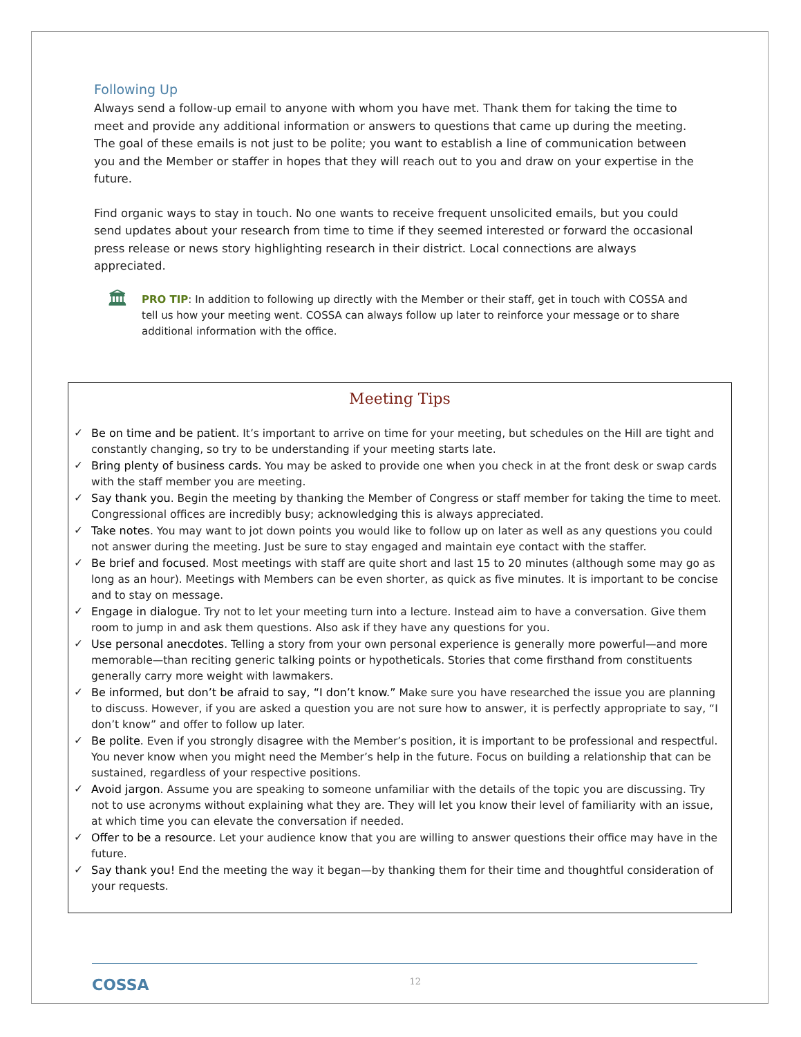Following Up
Always send a follow-up email to anyone with whom you have met. Thank them for taking the time to meet and provide any additional information or answers to questions that came up during the meeting. The goal of these emails is not just to be polite; you want to establish a line of communication between you and the Member or staffer in hopes that they will reach out to you and draw on your expertise in the future.
Find organic ways to stay in touch. No one wants to receive frequent unsolicited emails, but you could send updates about your research from time to time if they seemed interested or forward the occasional press release or news story highlighting research in their district. Local connections are always appreciated.
🏛
PRO TIP: In addition to following up directly with the Member or their staff, get in touch with COSSA and tell us how your meeting went. COSSA can always follow up later to reinforce your message or to share additional information with the office.
Meeting Tips
✓ Be on time and be patient. It’s important to arrive on time for your meeting, but schedules on the Hill are tight and constantly changing, so try to be understanding if your meeting starts late.
✓ Bring plenty of business cards. You may be asked to provide one when you check in at the front desk or swap cards with the staff member you are meeting.
✓ Say thank you. Begin the meeting by thanking the Member of Congress or staff member for taking the time to meet. Congressional offices are incredibly busy; acknowledging this is always appreciated.
✓ Take notes. You may want to jot down points you would like to follow up on later as well as any questions you could not answer during the meeting. Just be sure to stay engaged and maintain eye contact with the staffer.
✓ Be brief and focused. Most meetings with staff are quite short and last 15 to 20 minutes (although some may go as long as an hour). Meetings with Members can be even shorter, as quick as five minutes. It is important to be concise and to stay on message.
✓ Engage in dialogue. Try not to let your meeting turn into a lecture. Instead aim to have a conversation. Give them room to jump in and ask them questions. Also ask if they have any questions for you.
✓ Use personal anecdotes. Telling a story from your own personal experience is generally more powerful—and more memorable—than reciting generic talking points or hypotheticals. Stories that come firsthand from constituents generally carry more weight with lawmakers.
✓ Be informed, but don’t be afraid to say, “I don’t know.” Make sure you have researched the issue you are planning to discuss. However, if you are asked a question you are not sure how to answer, it is perfectly appropriate to say, “I don’t know” and offer to follow up later.
✓ Be polite. Even if you strongly disagree with the Member’s position, it is important to be professional and respectful. You never know when you might need the Member’s help in the future. Focus on building a relationship that can be sustained, regardless of your respective positions.
✓ Avoid jargon. Assume you are speaking to someone unfamiliar with the details of the topic you are discussing. Try not to use acronyms without explaining what they are. They will let you know their level of familiarity with an issue, at which time you can elevate the conversation if needed.
✓ Offer to be a resource. Let your audience know that you are willing to answer questions their office may have in the future.
✓ Say thank you! End the meeting the way it began—by thanking them for their time and thoughtful consideration of your requests.
COSSA 12